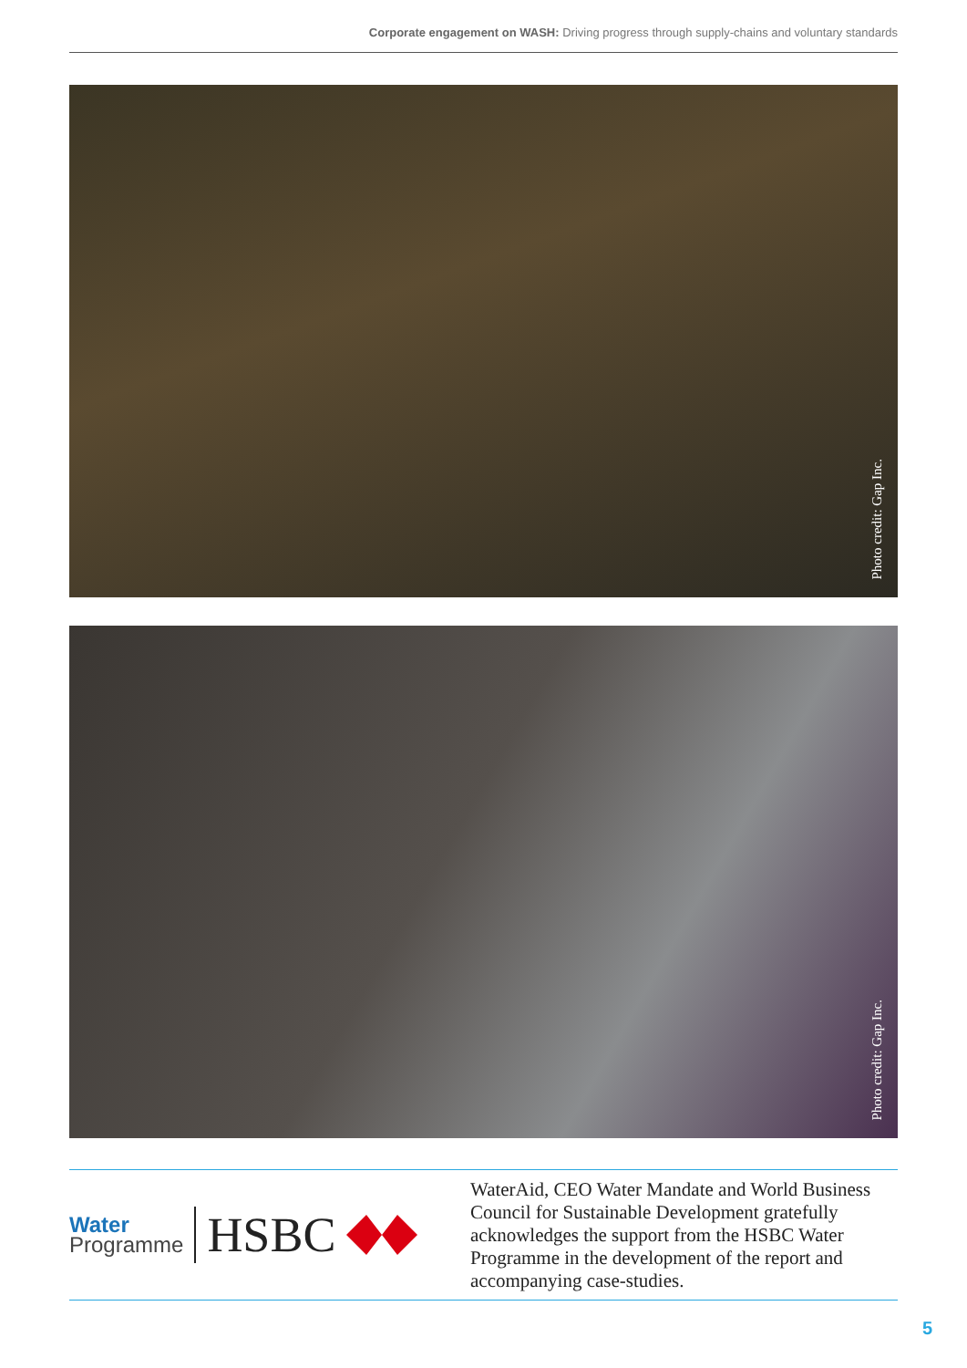Corporate engagement on WASH: Driving progress through supply-chains and voluntary standards
Photo credit: Gap Inc.
Photo credit: Gap Inc.
Water
Programme
HSBC
WaterAid, CEO Water Mandate and World Business Council for Sustainable Development gratefully acknowledges the support from the HSBC Water Programme in the development of the report and accompanying case-studies.
5